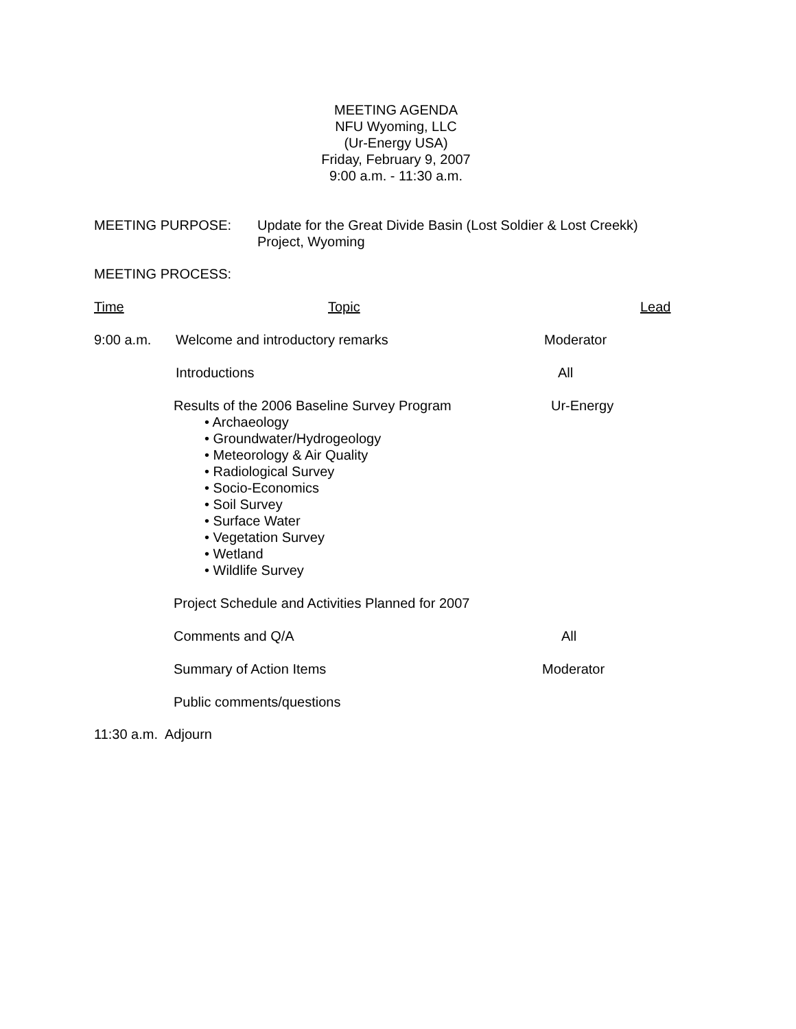MEETING AGENDA
NFU Wyoming, LLC
(Ur-Energy USA)
Friday, February 9, 2007
9:00 a.m. - 11:30 a.m.
MEETING PURPOSE: Update for the Great Divide Basin (Lost Soldier & Lost Creekk)
Project, Wyoming
MEETING PROCESS:
Time Topic Lead
9:00 a.m. Welcome and introductory remarks Moderator
Introductions All
Results of the 2006 Baseline Survey Program
• Archaeology
• Groundwater/Hydrogeology
• Meteorology & Air Quality
• Radiological Survey
• Socio-Economics
• Soil Survey
• Surface Water
• Vegetation Survey
• Wetland
• Wildlife Survey
Ur-Energy
Project Schedule and Activities Planned for 2007
Comments and Q/A All
Summary of Action Items Moderator
Public comments/questions
11:30 a.m. Adjourn